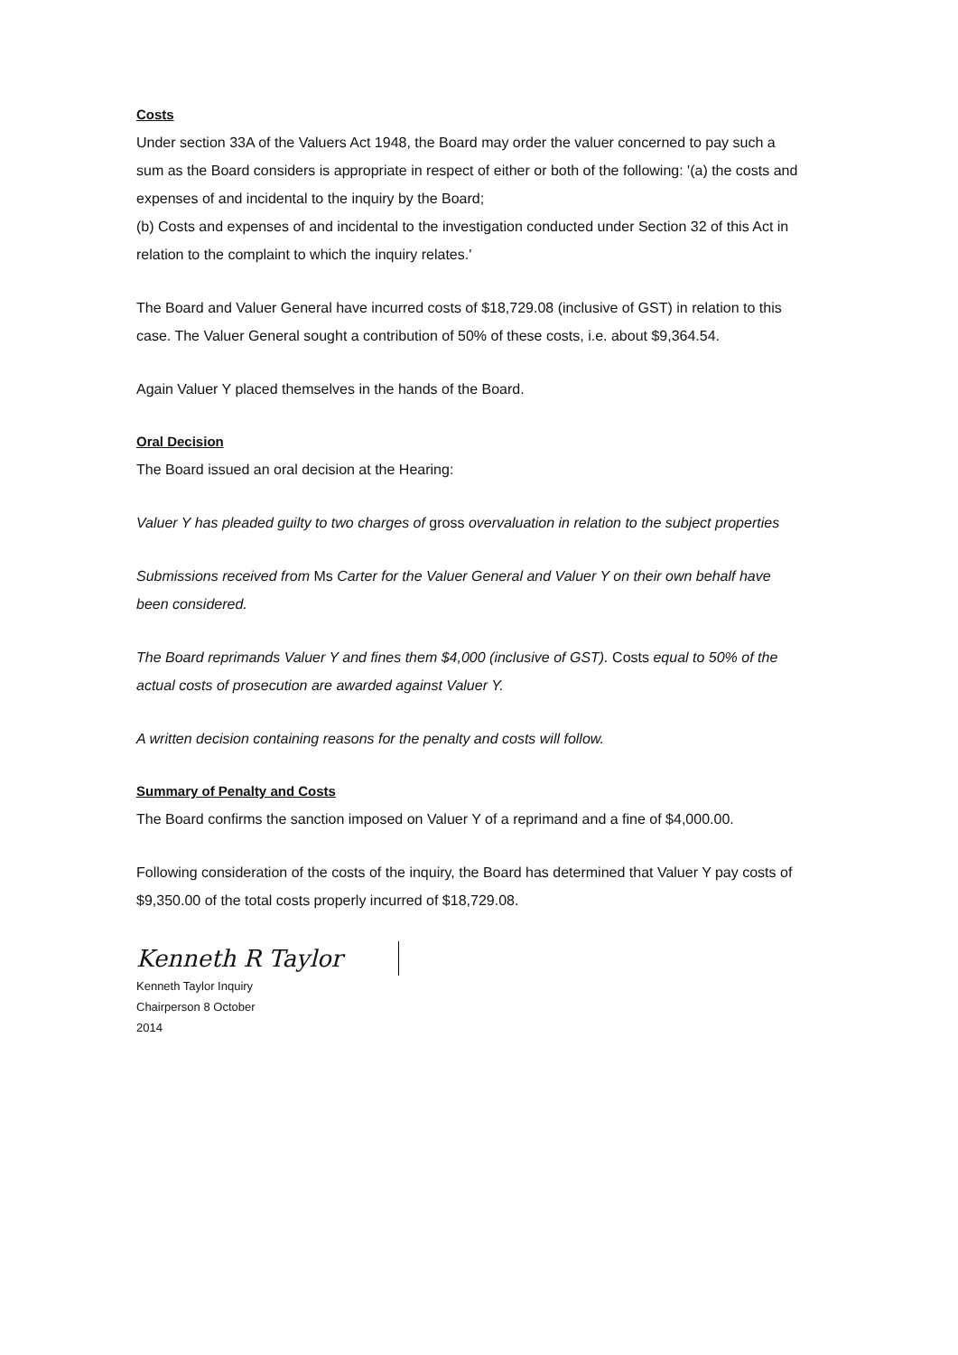Costs
Under section 33A of the Valuers Act 1948, the Board may order the valuer concerned to pay such a sum as the Board considers is appropriate in respect of either or both of the following: '(a) the costs and expenses of and incidental to the inquiry by the Board;
(b) Costs and expenses of and incidental to the investigation conducted under Section 32 of this Act in relation to the complaint to which the inquiry relates.'
The Board and Valuer General have incurred costs of $18,729.08 (inclusive of GST) in relation to this case. The Valuer General sought a contribution of 50% of these costs, i.e. about $9,364.54.
Again Valuer Y placed themselves in the hands of the Board.
Oral Decision
The Board issued an oral decision at the Hearing:
Valuer Y has pleaded guilty to two charges of gross overvaluation in relation to the subject properties
Submissions received from Ms Carter for the Valuer General and Valuer Y on their own behalf have been considered.
The Board reprimands Valuer Y and fines them $4,000 (inclusive of GST). Costs equal to 50% of the actual costs of prosecution are awarded against Valuer Y.
A written decision containing reasons for the penalty and costs will follow.
Summary of Penalty and Costs
The Board confirms the sanction imposed on Valuer Y of a reprimand and a fine of $4,000.00.
Following consideration of the costs of the inquiry, the Board has determined that Valuer Y pay costs of $9,350.00 of the total costs properly incurred of $18,729.08.
Kenneth R Taylor
Kenneth Taylor Inquiry
Chairperson 8 October
2014